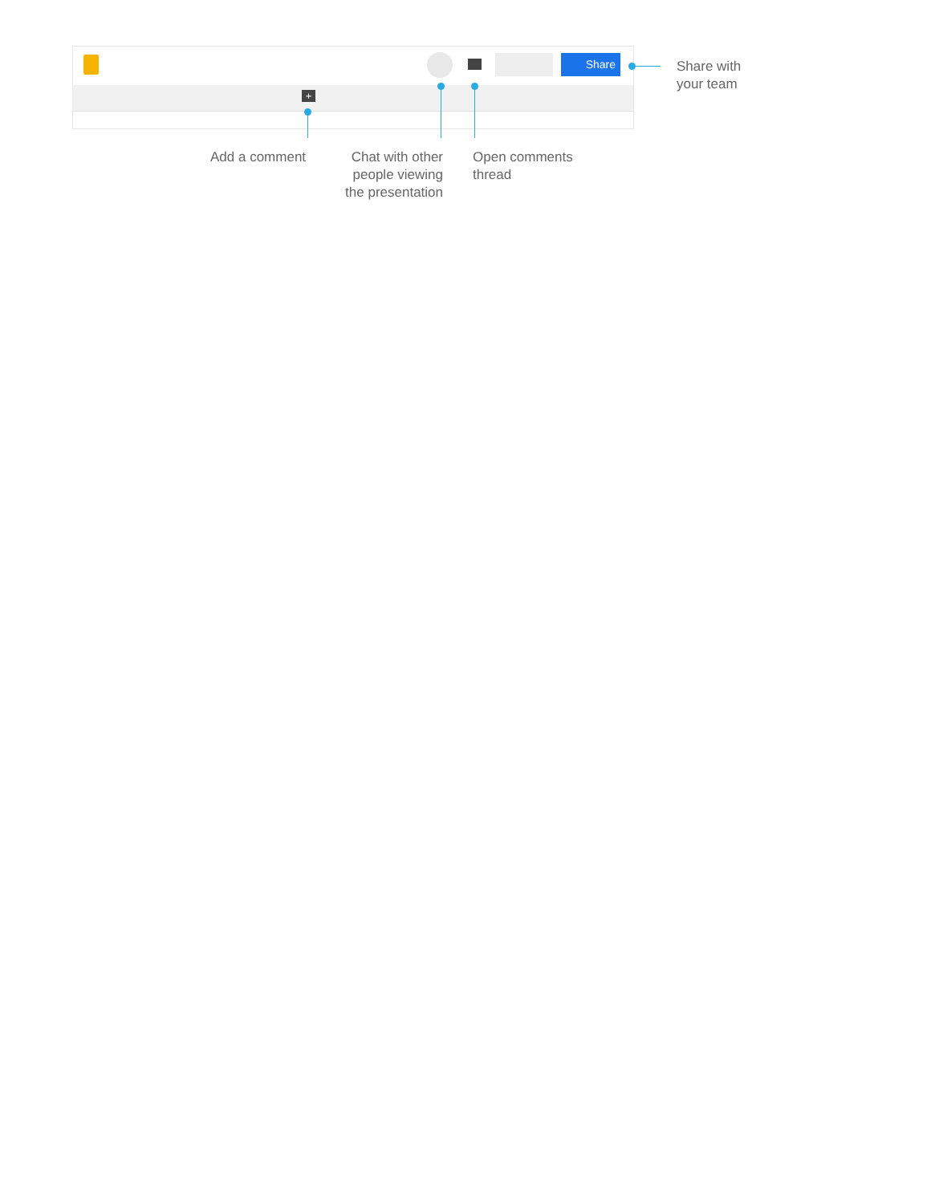Share
+
Share with
your team
Add a comment
Chat with other people viewing the presentation
Open comments
thread